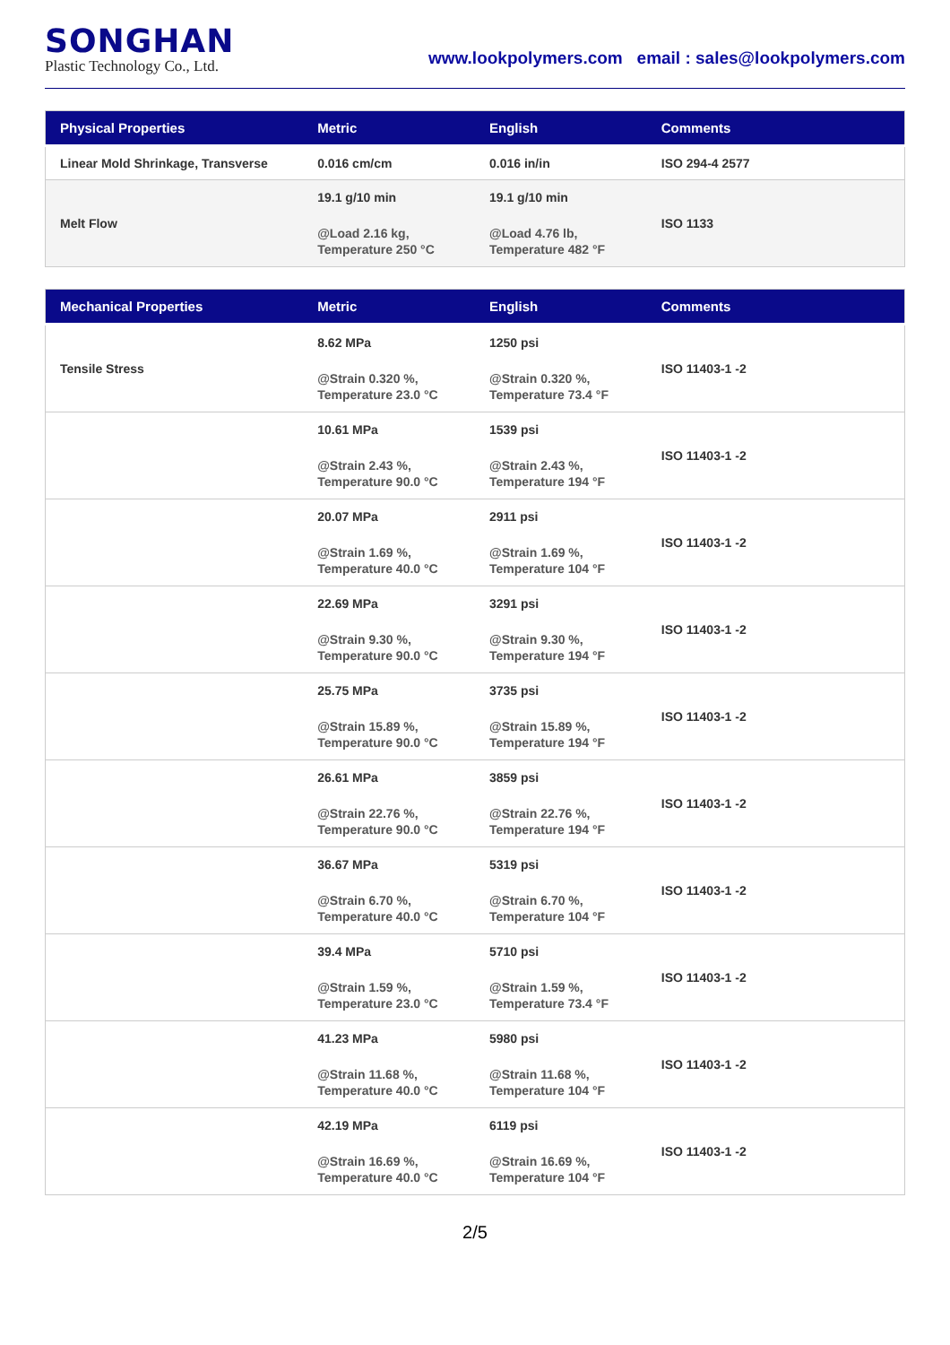SONGHAN
Plastic Technology Co., Ltd.
www.lookpolymers.com email : sales@lookpolymers.com
| Physical Properties | Metric | English | Comments |
| --- | --- | --- | --- |
| Linear Mold Shrinkage, Transverse | 0.016 cm/cm | 0.016 in/in | ISO 294-4 2577 |
| Melt Flow | 19.1 g/10 min @Load 2.16 kg, Temperature 250 °C | 19.1 g/10 min @Load 4.76 lb, Temperature 482 °F | ISO 1133 |
| Mechanical Properties | Metric | English | Comments |
| --- | --- | --- | --- |
| Tensile Stress | 8.62 MPa @Strain 0.320 %, Temperature 23.0 °C | 1250 psi @Strain 0.320 %, Temperature 73.4 °F | ISO 11403-1 -2 |
| | 10.61 MPa @Strain 2.43 %, Temperature 90.0 °C | 1539 psi @Strain 2.43 %, Temperature 194 °F | ISO 11403-1 -2 |
| | 20.07 MPa @Strain 1.69 %, Temperature 40.0 °C | 2911 psi @Strain 1.69 %, Temperature 104 °F | ISO 11403-1 -2 |
| | 22.69 MPa @Strain 9.30 %, Temperature 90.0 °C | 3291 psi @Strain 9.30 %, Temperature 194 °F | ISO 11403-1 -2 |
| | 25.75 MPa @Strain 15.89 %, Temperature 90.0 °C | 3735 psi @Strain 15.89 %, Temperature 194 °F | ISO 11403-1 -2 |
| | 26.61 MPa @Strain 22.76 %, Temperature 90.0 °C | 3859 psi @Strain 22.76 %, Temperature 194 °F | ISO 11403-1 -2 |
| | 36.67 MPa @Strain 6.70 %, Temperature 40.0 °C | 5319 psi @Strain 6.70 %, Temperature 104 °F | ISO 11403-1 -2 |
| | 39.4 MPa @Strain 1.59 %, Temperature 23.0 °C | 5710 psi @Strain 1.59 %, Temperature 73.4 °F | ISO 11403-1 -2 |
| | 41.23 MPa @Strain 11.68 %, Temperature 40.0 °C | 5980 psi @Strain 11.68 %, Temperature 104 °F | ISO 11403-1 -2 |
| | 42.19 MPa @Strain 16.69 %, Temperature 40.0 °C | 6119 psi @Strain 16.69 %, Temperature 104 °F | ISO 11403-1 -2 |
2/5